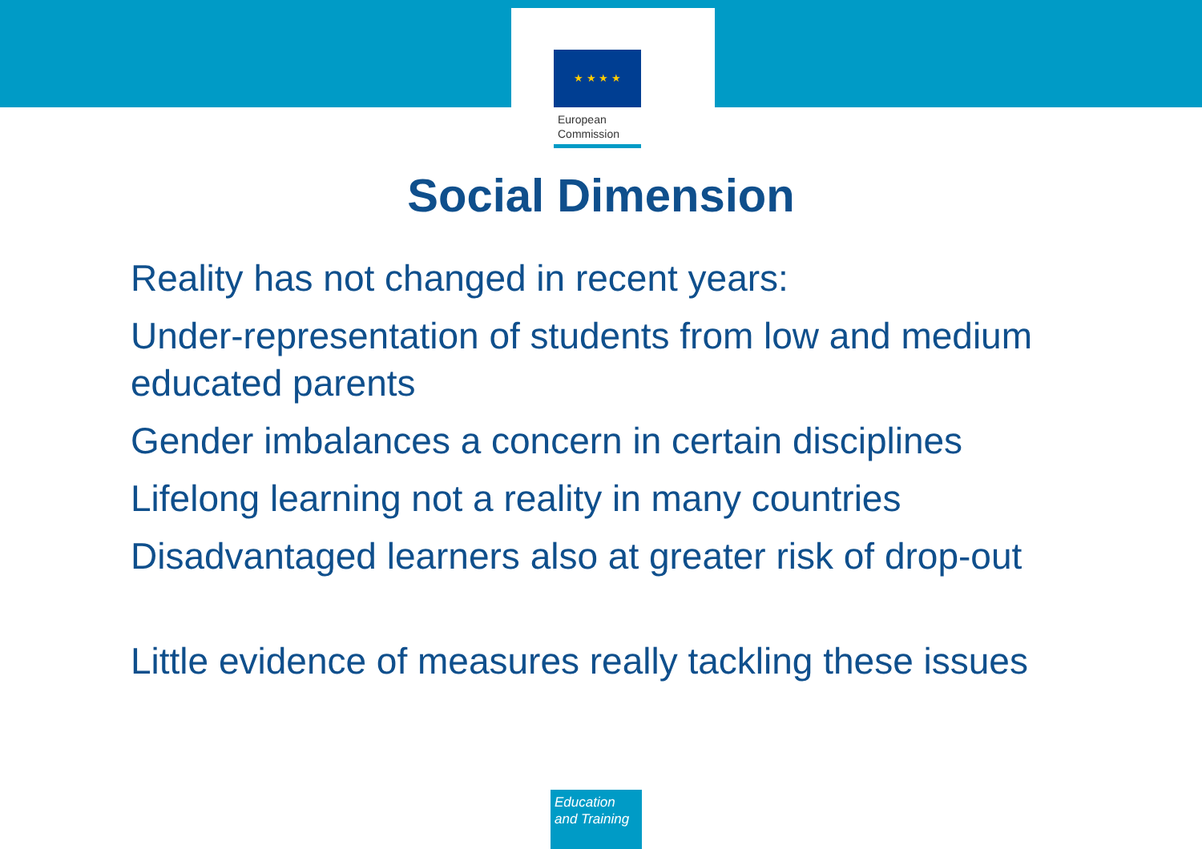★ ★ ★ ★
European
Commission
Social Dimension
Reality has not changed in recent years:
Under-representation of students from low and medium educated parents
Gender imbalances a concern in certain disciplines
Lifelong learning not a reality in many countries
Disadvantaged learners also at greater risk of drop-out
Little evidence of measures really tackling these issues
Education
and Training